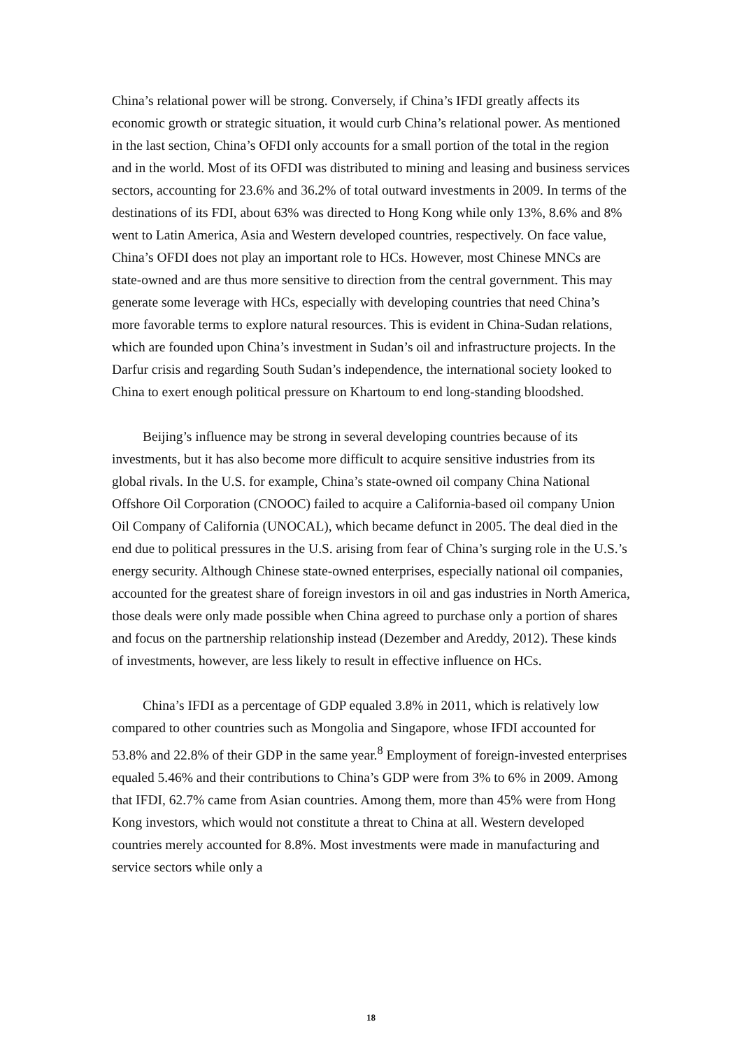China’s relational power will be strong. Conversely, if China’s IFDI greatly affects its economic growth or strategic situation, it would curb China’s relational power. As mentioned in the last section, China’s OFDI only accounts for a small portion of the total in the region and in the world. Most of its OFDI was distributed to mining and leasing and business services sectors, accounting for 23.6% and 36.2% of total outward investments in 2009. In terms of the destinations of its FDI, about 63% was directed to Hong Kong while only 13%, 8.6% and 8% went to Latin America, Asia and Western developed countries, respectively. On face value, China’s OFDI does not play an important role to HCs. However, most Chinese MNCs are state-owned and are thus more sensitive to direction from the central government. This may generate some leverage with HCs, especially with developing countries that need China’s more favorable terms to explore natural resources. This is evident in China-Sudan relations, which are founded upon China’s investment in Sudan’s oil and infrastructure projects. In the Darfur crisis and regarding South Sudan’s independence, the international society looked to China to exert enough political pressure on Khartoum to end long-standing bloodshed.
Beijing’s influence may be strong in several developing countries because of its investments, but it has also become more difficult to acquire sensitive industries from its global rivals. In the U.S. for example, China’s state-owned oil company China National Offshore Oil Corporation (CNOOC) failed to acquire a California-based oil company Union Oil Company of California (UNOCAL), which became defunct in 2005. The deal died in the end due to political pressures in the U.S. arising from fear of China’s surging role in the U.S.’s energy security. Although Chinese state-owned enterprises, especially national oil companies, accounted for the greatest share of foreign investors in oil and gas industries in North America, those deals were only made possible when China agreed to purchase only a portion of shares and focus on the partnership relationship instead (Dezember and Areddy, 2012). These kinds of investments, however, are less likely to result in effective influence on HCs.
China’s IFDI as a percentage of GDP equaled 3.8% in 2011, which is relatively low compared to other countries such as Mongolia and Singapore, whose IFDI accounted for 53.8% and 22.8% of their GDP in the same year.<sup>8</sup> Employment of foreign-invested enterprises equaled 5.46% and their contributions to China’s GDP were from 3% to 6% in 2009. Among that IFDI, 62.7% came from Asian countries. Among them, more than 45% were from Hong Kong investors, which would not constitute a threat to China at all. Western developed countries merely accounted for 8.8%. Most investments were made in manufacturing and service sectors while only a
18